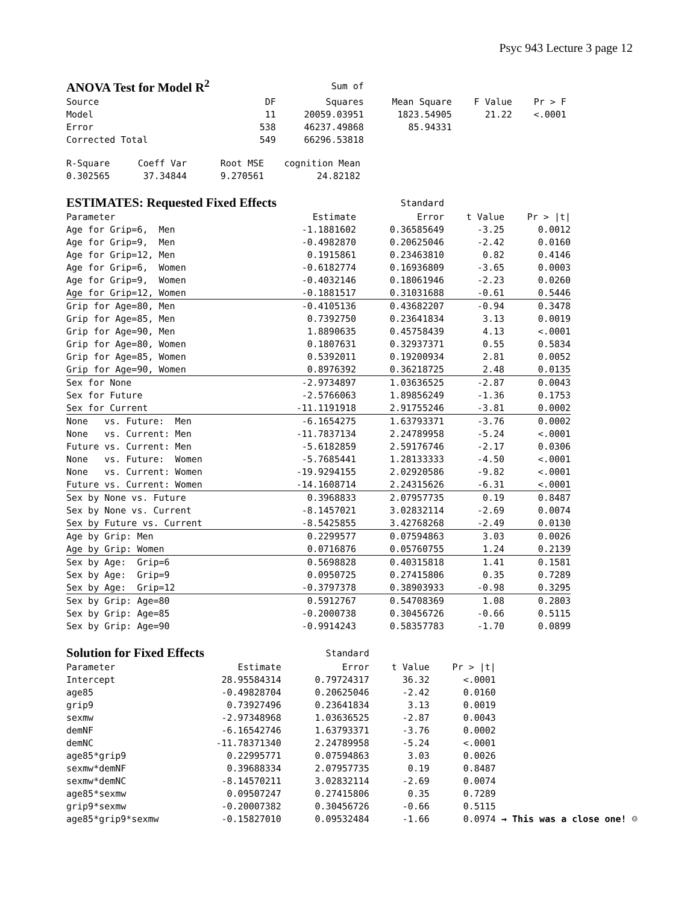Psyc 943 Lecture 3 page 12
| ANOVA Test for Model R<sup>2</sup> | | Sum of | | | |
| --- | --- | --- | --- | --- | --- |
| Source | DF | Squares | Mean Square | F Value | Pr > F |
| Model | 11 | 20059.03951 | 1823.54905 | 21.22 | <.0001 |
| Error | 538 | 46237.49868 | 85.94331 | | |
| Corrected Total | 549 | 66296.53818 | | | |
| R-Square | Coeff Var | Root MSE | cognition Mean |
| --- | --- | --- | --- |
| 0.302565 | 37.34844 | 9.270561 | 24.82182 |
| ESTIMATES: Requested Fixed Effects | | Standard | | |
| --- | --- | --- | --- | --- |
| Parameter | Estimate | Error | t Value | Pr > /t/ |
| Age for Grip=6, Men | -1.1881602 | 0.36585649 | -3.25 | 0.0012 |
| Age for Grip=9, Men | -0.4982870 | 0.20625046 | -2.42 | 0.0160 |
| Age for Grip=12, Men | 0.1915861 | 0.23463810 | 0.82 | 0.4146 |
| Age for Grip=6, Women | -0.6182774 | 0.16936809 | -3.65 | 0.0003 |
| Age for Grip=9, Women | -0.4032146 | 0.18061946 | -2.23 | 0.0260 |
| Age for Grip=12, Women | -0.1881517 | 0.31031688 | -0.61 | 0.5446 |
| Grip for Age=80, Men | -0.4105136 | 0.43682207 | -0.94 | 0.3478 |
| Grip for Age=85, Men | 0.7392750 | 0.23641834 | 3.13 | 0.0019 |
| Grip for Age=90, Men | 1.8890635 | 0.45758439 | 4.13 | <.0001 |
| Grip for Age=80, Women | 0.1807631 | 0.32937371 | 0.55 | 0.5834 |
| Grip for Age=85, Women | 0.5392011 | 0.19200934 | 2.81 | 0.0052 |
| Grip for Age=90, Women | 0.8976392 | 0.36218725 | 2.48 | 0.0135 |
| Sex for None | -2.9734897 | 1.03636525 | -2.87 | 0.0043 |
| Sex for Future | -2.5766063 | 1.89856249 | -1.36 | 0.1753 |
| Sex for Current | -11.1191918 | 2.91755246 | -3.81 | 0.0002 |
| None vs. Future: Men | -6.1654275 | 1.63793371 | -3.76 | 0.0002 |
| None vs. Current: Men | -11.7837134 | 2.24789958 | -5.24 | <.0001 |
| Future vs. Current: Men | -5.6182859 | 2.59176746 | -2.17 | 0.0306 |
| None vs. Future: Women | -5.7685441 | 1.28133333 | -4.50 | <.0001 |
| None vs. Current: Women | -19.9294155 | 2.02920586 | -9.82 | <.0001 |
| Future vs. Current: Women | -14.1608714 | 2.24315626 | -6.31 | <.0001 |
| Sex by None vs. Future | 0.3968833 | 2.07957735 | 0.19 | 0.8487 |
| Sex by None vs. Current | -8.1457021 | 3.02832114 | -2.69 | 0.0074 |
| Sex by Future vs. Current | -8.5425855 | 3.42768268 | -2.49 | 0.0130 |
| Age by Grip: Men | 0.2299577 | 0.07594863 | 3.03 | 0.0026 |
| Age by Grip: Women | 0.0716876 | 0.05760755 | 1.24 | 0.2139 |
| Sex by Age: Grip=6 | 0.5698828 | 0.40315818 | 1.41 | 0.1581 |
| Sex by Age: Grip=9 | 0.0950725 | 0.27415806 | 0.35 | 0.7289 |
| Sex by Age: Grip=12 | -0.3797378 | 0.38903933 | -0.98 | 0.3295 |
| Sex by Grip: Age=80 | 0.5912767 | 0.54708369 | 1.08 | 0.2803 |
| Sex by Grip: Age=85 | -0.2000738 | 0.30456726 | -0.66 | 0.5115 |
| Sex by Grip: Age=90 | -0.9914243 | 0.58357783 | -1.70 | 0.0899 |
| Solution for Fixed Effects | | Standard | | | |
| --- | --- | --- | --- | --- | --- |
| Parameter | Estimate | Error | t Value | Pr > /t/ | |
| Intercept | 28.95584314 | 0.79724317 | 36.32 | <.0001 | |
| age85 | -0.49828704 | 0.20625046 | -2.42 | 0.0160 | |
| grip9 | 0.73927496 | 0.23641834 | 3.13 | 0.0019 | |
| sexmw | -2.97348968 | 1.03636525 | -2.87 | 0.0043 | |
| demNF | -6.16542746 | 1.63793371 | -3.76 | 0.0002 | |
| demNC | -11.78371340 | 2.24789958 | -5.24 | <.0001 | |
| age85*grip9 | 0.22995771 | 0.07594863 | 3.03 | 0.0026 | |
| sexmw*demNF | 0.39688334 | 2.07957735 | 0.19 | 0.8487 | |
| sexmw*demNC | -8.14570211 | 3.02832114 | -2.69 | 0.0074 | |
| age85*sexmw | 0.09507247 | 0.27415806 | 0.35 | 0.7289 | |
| grip9*sexmw | -0.20007382 | 0.30456726 | -0.66 | 0.5115 | |
| age85*grip9*sexmw | -0.15827010 | 0.09532484 | -1.66 | 0.0974 | → This was a close one! ☺ |